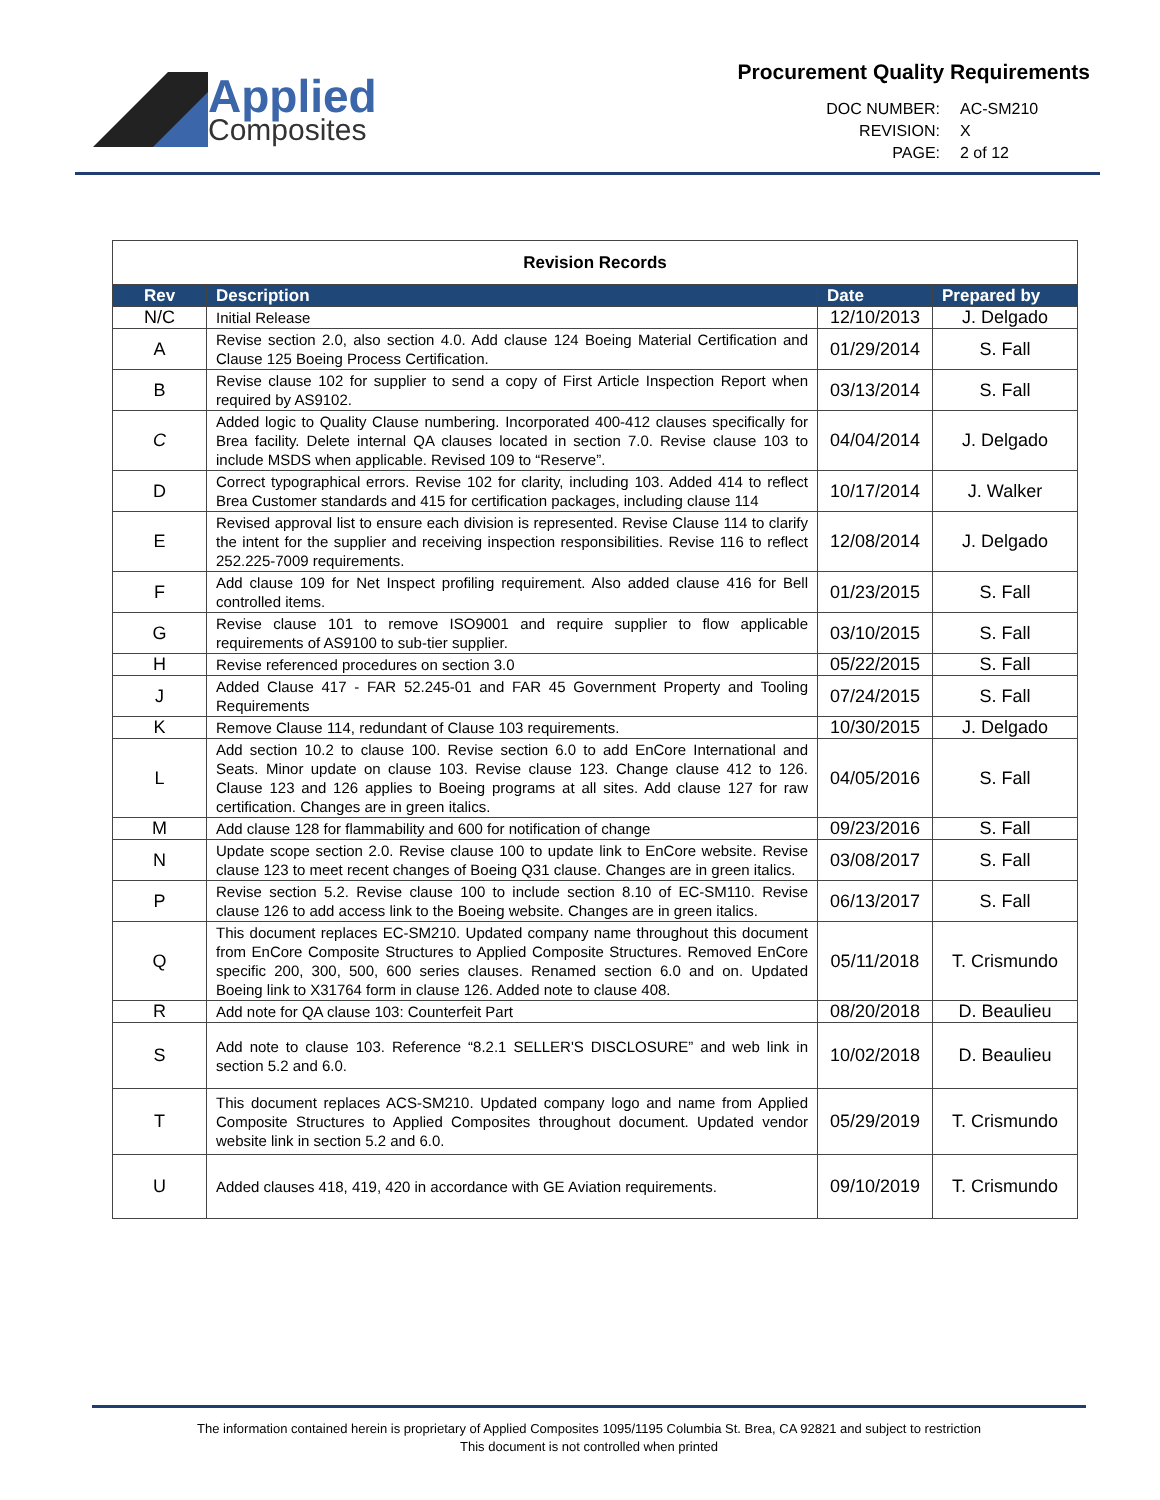Applied
Composites
Procurement Quality Requirements
DOC NUMBER: AC-SM210 REVISION: X PAGE: 2 of 12
| Revision Records | | | |
| Rev | Description | Date | Prepared by |
| N/C | Initial Release | 12/10/2013 | J. Delgado |
| A | Revise section 2.0, also section 4.0. Add clause 124 Boeing Material Certification and Clause 125 Boeing Process Certification. | 01/29/2014 | S. Fall |
| B | Revise clause 102 for supplier to send a copy of First Article Inspection Report when required by AS9102. | 03/13/2014 | S. Fall |
| C | Added logic to Quality Clause numbering. Incorporated 400-412 clauses specifically for Brea facility. Delete internal QA clauses located in section 7.0. Revise clause 103 to include MSDS when applicable. Revised 109 to “Reserve”. | 04/04/2014 | J. Delgado |
| D | Correct typographical errors. Revise 102 for clarity, including 103. Added 414 to reflect Brea Customer standards and 415 for certification packages, including clause 114 | 10/17/2014 | J. Walker |
| E | Revised approval list to ensure each division is represented. Revise Clause 114 to clarify the intent for the supplier and receiving inspection responsibilities. Revise 116 to reflect 252.225-7009 requirements. | 12/08/2014 | J. Delgado |
| F | Add clause 109 for Net Inspect profiling requirement. Also added clause 416 for Bell controlled items. | 01/23/2015 | S. Fall |
| G | Revise clause 101 to remove ISO9001 and require supplier to flow applicable requirements of AS9100 to sub-tier supplier. | 03/10/2015 | S. Fall |
| H | Revise referenced procedures on section 3.0 | 05/22/2015 | S. Fall |
| J | Added Clause 417 - FAR 52.245-01 and FAR 45 Government Property and Tooling Requirements | 07/24/2015 | S. Fall |
| K | Remove Clause 114, redundant of Clause 103 requirements. | 10/30/2015 | J. Delgado |
| L | Add section 10.2 to clause 100. Revise section 6.0 to add EnCore International and Seats. Minor update on clause 103. Revise clause 123. Change clause 412 to 126. Clause 123 and 126 applies to Boeing programs at all sites. Add clause 127 for raw certification. Changes are in green italics. | 04/05/2016 | S. Fall |
| M | Add clause 128 for flammability and 600 for notification of change | 09/23/2016 | S. Fall |
| N | Update scope section 2.0. Revise clause 100 to update link to EnCore website. Revise clause 123 to meet recent changes of Boeing Q31 clause. Changes are in green italics. | 03/08/2017 | S. Fall |
| P | Revise section 5.2. Revise clause 100 to include section 8.10 of EC-SM110. Revise clause 126 to add access link to the Boeing website. Changes are in green italics. | 06/13/2017 | S. Fall |
| Q | This document replaces EC-SM210. Updated company name throughout this document from EnCore Composite Structures to Applied Composite Structures. Removed EnCore specific 200, 300, 500, 600 series clauses. Renamed section 6.0 and on. Updated Boeing link to X31764 form in clause 126. Added note to clause 408. | 05/11/2018 | T. Crismundo |
| R | Add note for QA clause 103: Counterfeit Part | 08/20/2018 | D. Beaulieu |
| S | Add note to clause 103. Reference “8.2.1 SELLER'S DISCLOSURE” and web link in section 5.2 and 6.0. | 10/02/2018 | D. Beaulieu |
| T | This document replaces ACS-SM210. Updated company logo and name from Applied Composite Structures to Applied Composites throughout document. Updated vendor website link in section 5.2 and 6.0. | 05/29/2019 | T. Crismundo |
| U | Added clauses 418, 419, 420 in accordance with GE Aviation requirements. | 09/10/2019 | T. Crismundo |
The information contained herein is proprietary of Applied Composites 1095/1195 Columbia St. Brea, CA 92821 and subject to restriction
This document is not controlled when printed